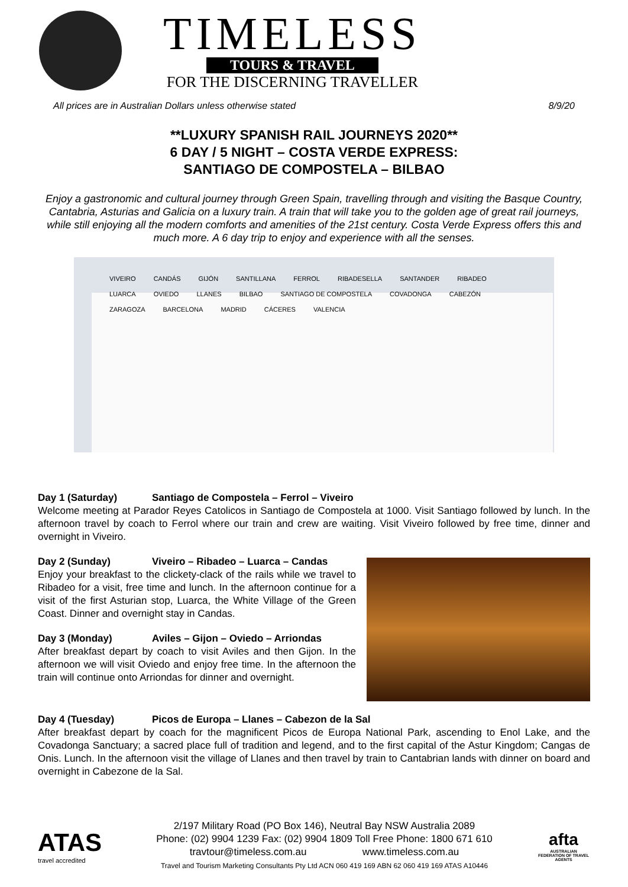TIMELESS
TOURS & TRAVEL
FOR THE DISCERNING TRAVELLER
All prices are in Australian Dollars unless otherwise stated 8/9/20
**LUXURY SPANISH RAIL JOURNEYS 2020**
6 DAY / 5 NIGHT – COSTA VERDE EXPRESS:
SANTIAGO DE COMPOSTELA – BILBAO
Enjoy a gastronomic and cultural journey through Green Spain, travelling through and visiting the Basque Country, Cantabria, Asturias and Galicia on a luxury train. A train that will take you to the golden age of great rail journeys, while still enjoying all the modern comforts and amenities of the 21st century. Costa Verde Express offers this and much more. A 6 day trip to enjoy and experience with all the senses.
VIVEIRO CANDÁS GIJÓN SANTILLANA FERROL RIBADESELLA SANTANDER RIBADEO LUARCA OVIEDO LLANES BILBAO SANTIAGO DE COMPOSTELA COVADONGA CABEZÓN ZARAGOZA BARCELONA MADRID CÁCERES VALENCIA
Day 1 (Saturday) Santiago de Compostela – Ferrol – Viveiro
Welcome meeting at Parador Reyes Catolicos in Santiago de Compostela at 1000. Visit Santiago followed by lunch. In the afternoon travel by coach to Ferrol where our train and crew are waiting. Visit Viveiro followed by free time, dinner and overnight in Viveiro.
Day 2 (Sunday) Viveiro – Ribadeo – Luarca – Candas
Enjoy your breakfast to the clickety-clack of the rails while we travel to Ribadeo for a visit, free time and lunch. In the afternoon continue for a visit of the first Asturian stop, Luarca, the White Village of the Green Coast. Dinner and overnight stay in Candas.
Day 3 (Monday) Aviles – Gijon – Oviedo – Arriondas
After breakfast depart by coach to visit Aviles and then Gijon. In the afternoon we will visit Oviedo and enjoy free time. In the afternoon the train will continue onto Arriondas for dinner and overnight.
Day 4 (Tuesday) Picos de Europa – Llanes – Cabezon de la Sal
After breakfast depart by coach for the magnificent Picos de Europa National Park, ascending to Enol Lake, and the Covadonga Sanctuary; a sacred place full of tradition and legend, and to the first capital of the Astur Kingdom; Cangas de Onis. Lunch. In the afternoon visit the village of Llanes and then travel by train to Cantabrian lands with dinner on board and overnight in Cabezone de la Sal.
ATAS
travel accredited
2/197 Military Road (PO Box 146), Neutral Bay NSW Australia 2089
Phone: (02) 9904 1239 Fax: (02) 9904 1809 Toll Free Phone: 1800 671 610
travtour@timeless.com.au www.timeless.com.au
Travel and Tourism Marketing Consultants Pty Ltd ACN 060 419 169 ABN 62 060 419 169 ATAS A10446
afta
AUSTRALIAN FEDERATION OF TRAVEL AGENTS